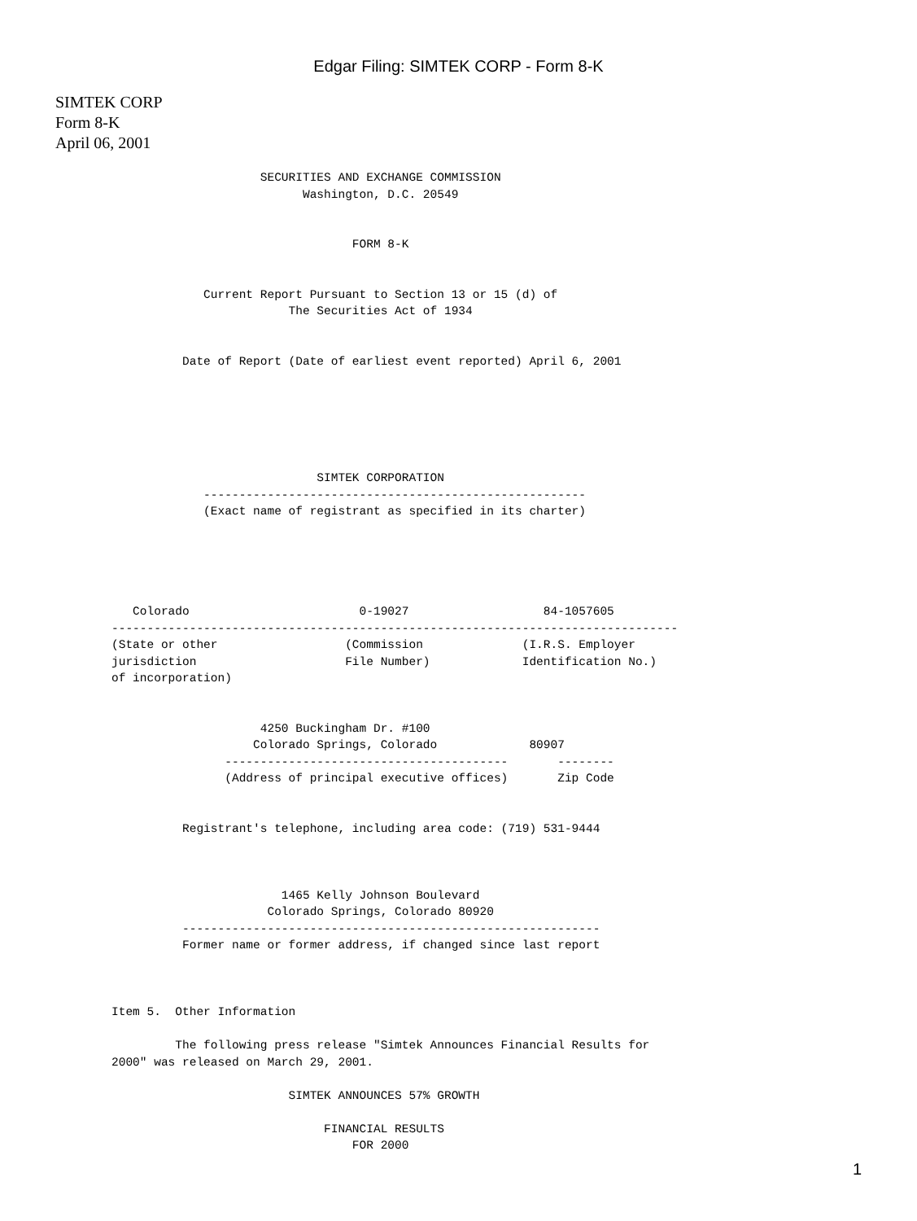Edgar Filing: SIMTEK CORP - Form 8-K
SIMTEK CORP
Form 8-K
April 06, 2001
                     SECURITIES AND EXCHANGE COMMISSION
                           Washington, D.C. 20549


                                  FORM 8-K


             Current Report Pursuant to Section 13 or 15 (d) of
                         The Securities Act of 1934


          Date of Report (Date of earliest event reported) April 6, 2001






                             SIMTEK CORPORATION
             ------------------------------------------------------
             (Exact name of registrant as specified in its charter)





   Colorado                        0-19027                   84-1057605
--------------------------------------------------------------------------------
(State or other                  (Commission              (I.R.S. Employer
jurisdiction                     File Number)             Identification No.)
of incorporation)


                     4250 Buckingham Dr. #100
                    Colorado Springs, Colorado             80907
                ----------------------------------------       --------
                (Address of principal executive offices)       Zip Code


          Registrant's telephone, including area code: (719) 531-9444



                        1465 Kelly Johnson Boulevard
                      Colorado Springs, Colorado 80920
          -----------------------------------------------------------
          Former name or former address, if changed since last report



Item 5.  Other Information

         The following press release "Simtek Announces Financial Results for
2000" was released on March 29, 2001.

                         SIMTEK ANNOUNCES 57% GROWTH

                              FINANCIAL RESULTS
                                  FOR 2000
1